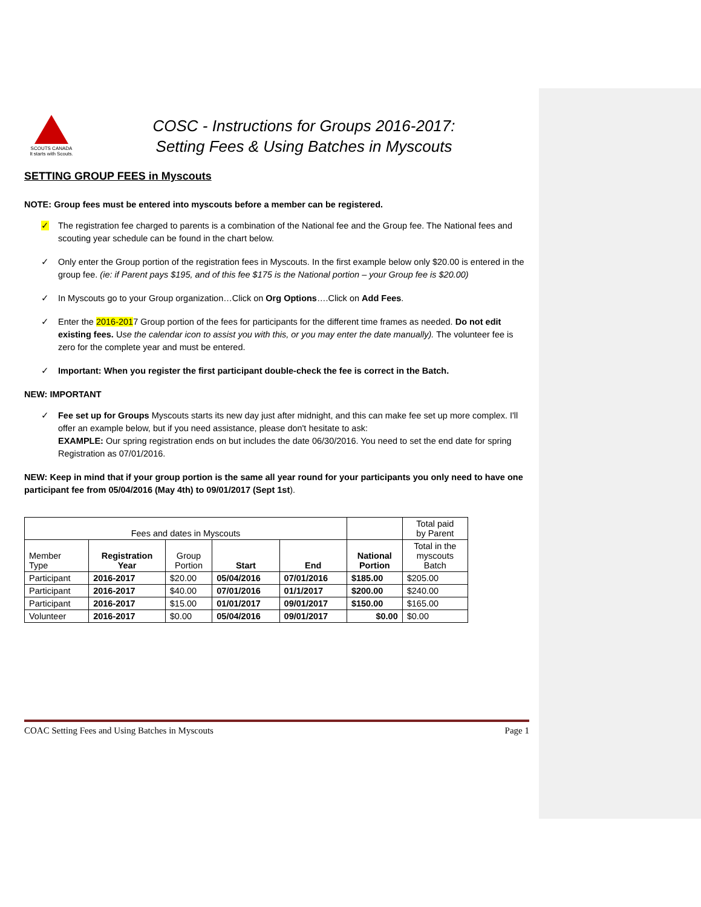SCOUTS CANADA
It starts with Scouts.
COSC - Instructions for Groups 2016-2017:
Setting Fees & Using Batches in Myscouts
SETTING GROUP FEES in Myscouts
NOTE: Group fees must be entered into myscouts before a member can be registered.
✓ The registration fee charged to parents is a combination of the National fee and the Group fee. The National fees and scouting year schedule can be found in the chart below.
✓ Only enter the Group portion of the registration fees in Myscouts. In the first example below only $20.00 is entered in the group fee. (ie: if Parent pays $195, and of this fee $175 is the National portion – your Group fee is $20.00)
✓ In Myscouts go to your Group organization…Click on Org Options….Click on Add Fees.
✓ Enter the 2016-2017 Group portion of the fees for participants for the different time frames as needed. Do not edit existing fees. Use the calendar icon to assist you with this, or you may enter the date manually). The volunteer fee is zero for the complete year and must be entered.
✓ Important: When you register the first participant double-check the fee is correct in the Batch.
NEW: IMPORTANT
✓ Fee set up for Groups Myscouts starts its new day just after midnight, and this can make fee set up more complex. I'll offer an example below, but if you need assistance, please don't hesitate to ask:
EXAMPLE: Our spring registration ends on but includes the date 06/30/2016. You need to set the end date for spring Registration as 07/01/2016.
NEW: Keep in mind that if your group portion is the same all year round for your participants you only need to have one participant fee from 05/04/2016 (May 4th) to 09/01/2017 (Sept 1st).
| Fees and dates in Myscouts | | | | | | Total paid by Parent |
| --- | --- | --- | --- | --- | --- | --- |
| Member Type | Registration Year | Group Portion | Start | End | National Portion | Total in the myscouts Batch |
| Participant | 2016-2017 | $20.00 | 05/04/2016 | 07/01/2016 | $185.00 | $205.00 |
| Participant | 2016-2017 | $40.00 | 07/01/2016 | 01/1/2017 | $200.00 | $240.00 |
| Participant | 2016-2017 | $15.00 | 01/01/2017 | 09/01/2017 | $150.00 | $165.00 |
| Volunteer | 2016-2017 | $0.00 | 05/04/2016 | 09/01/2017 | $0.00 | $0.00 |
COAC Setting Fees and Using Batches in Myscouts Page 1